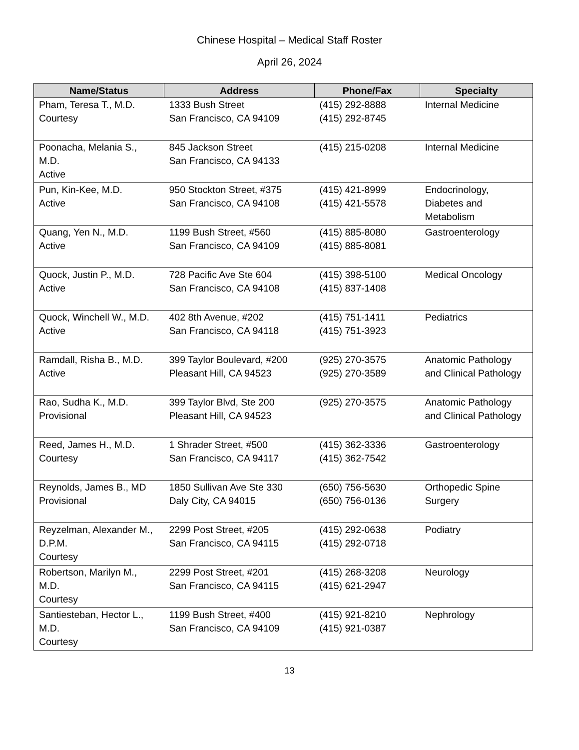Chinese Hospital – Medical Staff Roster
April 26, 2024
| Name/Status | Address | Phone/Fax | Specialty |
| --- | --- | --- | --- |
| Pham, Teresa T., M.D. Courtesy | 1333 Bush Street San Francisco, CA 94109 | (415) 292-8888 (415) 292-8745 | Internal Medicine |
| Poonacha, Melania S., M.D. Active | 845 Jackson Street San Francisco, CA 94133 | (415) 215-0208 | Internal Medicine |
| Pun, Kin-Kee, M.D. Active | 950 Stockton Street, #375 San Francisco, CA 94108 | (415) 421-8999 (415) 421-5578 | Endocrinology, Diabetes and Metabolism |
| Quang, Yen N., M.D. Active | 1199 Bush Street, #560 San Francisco, CA 94109 | (415) 885-8080 (415) 885-8081 | Gastroenterology |
| Quock, Justin P., M.D. Active | 728 Pacific Ave Ste 604 San Francisco, CA 94108 | (415) 398-5100 (415) 837-1408 | Medical Oncology |
| Quock, Winchell W., M.D. Active | 402 8th Avenue, #202 San Francisco, CA 94118 | (415) 751-1411 (415) 751-3923 | Pediatrics |
| Ramdall, Risha B., M.D. Active | 399 Taylor Boulevard, #200 Pleasant Hill, CA 94523 | (925) 270-3575 (925) 270-3589 | Anatomic Pathology and Clinical Pathology |
| Rao, Sudha K., M.D. Provisional | 399 Taylor Blvd, Ste 200 Pleasant Hill, CA 94523 | (925) 270-3575 | Anatomic Pathology and Clinical Pathology |
| Reed, James H., M.D. Courtesy | 1 Shrader Street, #500 San Francisco, CA 94117 | (415) 362-3336 (415) 362-7542 | Gastroenterology |
| Reynolds, James B., MD Provisional | 1850 Sullivan Ave Ste 330 Daly City, CA 94015 | (650) 756-5630 (650) 756-0136 | Orthopedic Spine Surgery |
| Reyzelman, Alexander M., D.P.M. Courtesy | 2299 Post Street, #205 San Francisco, CA 94115 | (415) 292-0638 (415) 292-0718 | Podiatry |
| Robertson, Marilyn M., M.D. Courtesy | 2299 Post Street, #201 San Francisco, CA 94115 | (415) 268-3208 (415) 621-2947 | Neurology |
| Santiesteban, Hector L., M.D. Courtesy | 1199 Bush Street, #400 San Francisco, CA 94109 | (415) 921-8210 (415) 921-0387 | Nephrology |
13